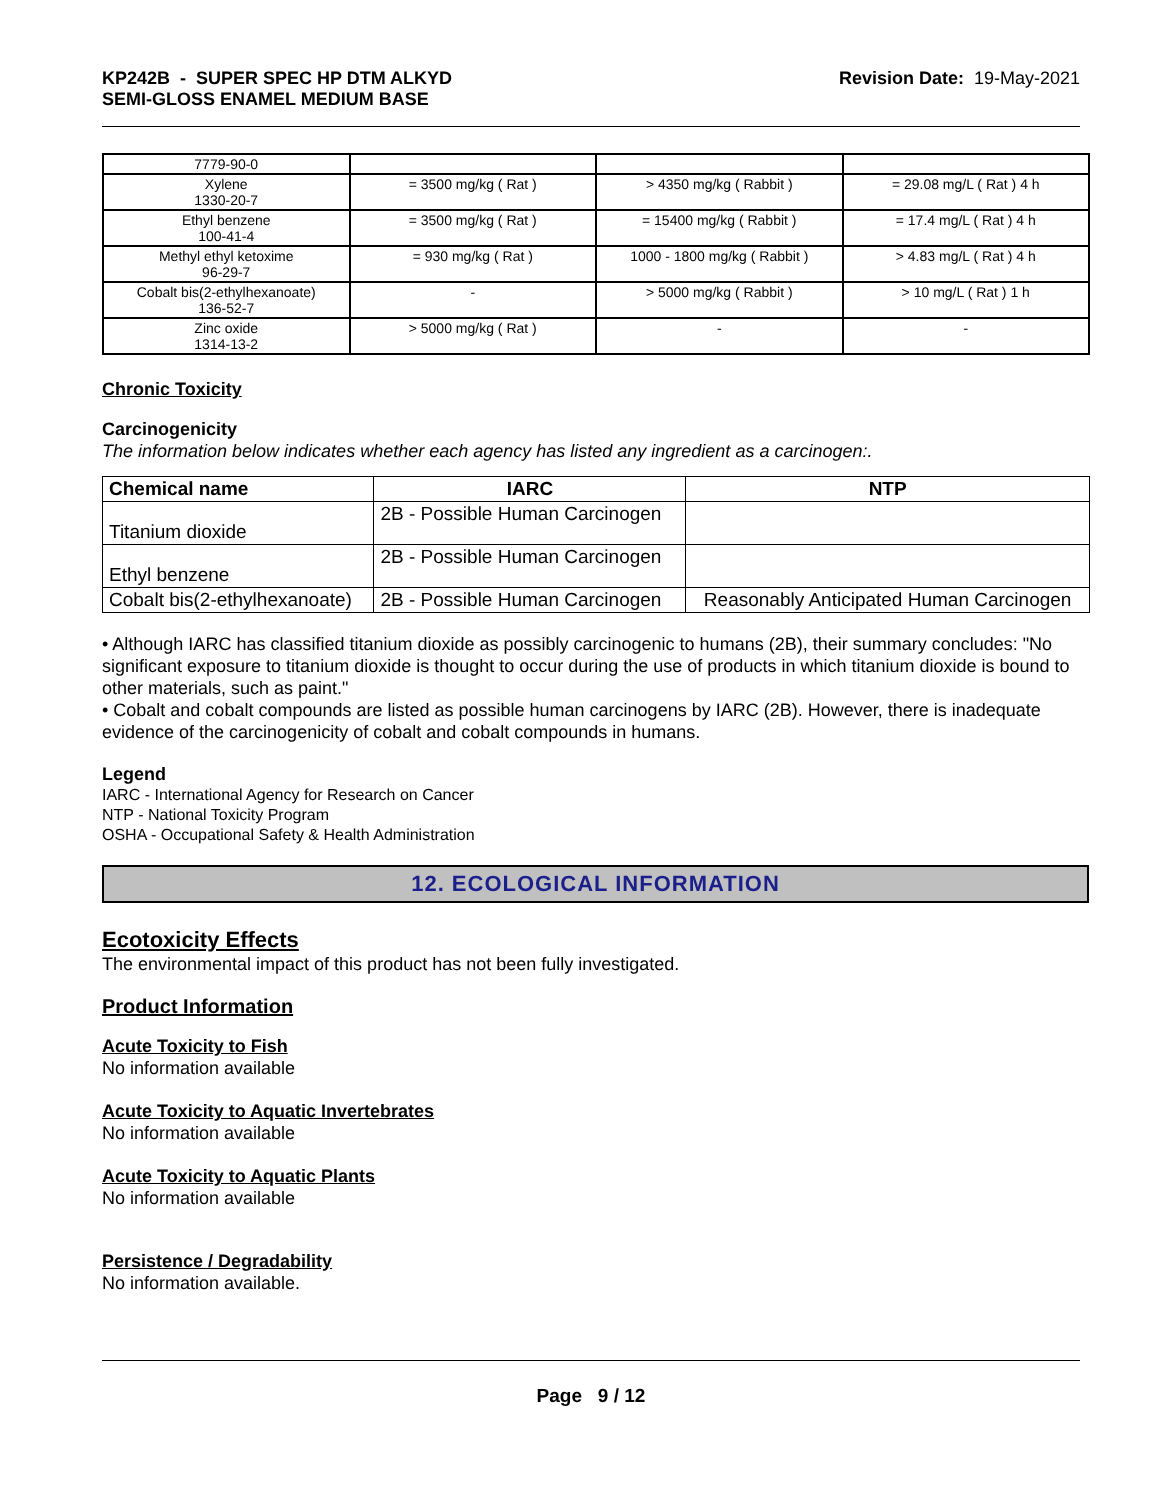KP242B - SUPER SPEC HP DTM ALKYD
SEMI-GLOSS ENAMEL MEDIUM BASE
Revision Date: 19-May-2021
| 7779-90-0 | | | |
| Xylene 1330-20-7 | = 3500 mg/kg ( Rat ) | > 4350 mg/kg ( Rabbit ) | = 29.08 mg/L ( Rat ) 4 h |
| Ethyl benzene 100-41-4 | = 3500 mg/kg ( Rat ) | = 15400 mg/kg ( Rabbit ) | = 17.4 mg/L ( Rat ) 4 h |
| Methyl ethyl ketoxime 96-29-7 | = 930 mg/kg ( Rat ) | 1000 - 1800 mg/kg ( Rabbit ) | > 4.83 mg/L ( Rat ) 4 h |
| Cobalt bis(2-ethylhexanoate) 136-52-7 | - | > 5000 mg/kg ( Rabbit ) | > 10 mg/L ( Rat ) 1 h |
| Zinc oxide 1314-13-2 | > 5000 mg/kg ( Rat ) | - | - |
Chronic Toxicity
Carcinogenicity
The information below indicates whether each agency has listed any ingredient as a carcinogen:.
| Chemical name | IARC | NTP |
| --- | --- | --- |
| Titanium dioxide | 2B - Possible Human Carcinogen | |
| Ethyl benzene | 2B - Possible Human Carcinogen | |
| Cobalt bis(2-ethylhexanoate) | 2B - Possible Human Carcinogen | Reasonably Anticipated Human Carcinogen |
• Although IARC has classified titanium dioxide as possibly carcinogenic to humans (2B), their summary concludes: "No significant exposure to titanium dioxide is thought to occur during the use of products in which titanium dioxide is bound to other materials, such as paint."
• Cobalt and cobalt compounds are listed as possible human carcinogens by IARC (2B). However, there is inadequate evidence of the carcinogenicity of cobalt and cobalt compounds in humans.
Legend
IARC - International Agency for Research on Cancer
NTP - National Toxicity Program
OSHA - Occupational Safety & Health Administration
12. ECOLOGICAL INFORMATION
Ecotoxicity Effects
The environmental impact of this product has not been fully investigated.
Product Information
Acute Toxicity to Fish
No information available
Acute Toxicity to Aquatic Invertebrates
No information available
Acute Toxicity to Aquatic Plants
No information available
Persistence / Degradability
No information available.
Page 9 / 12